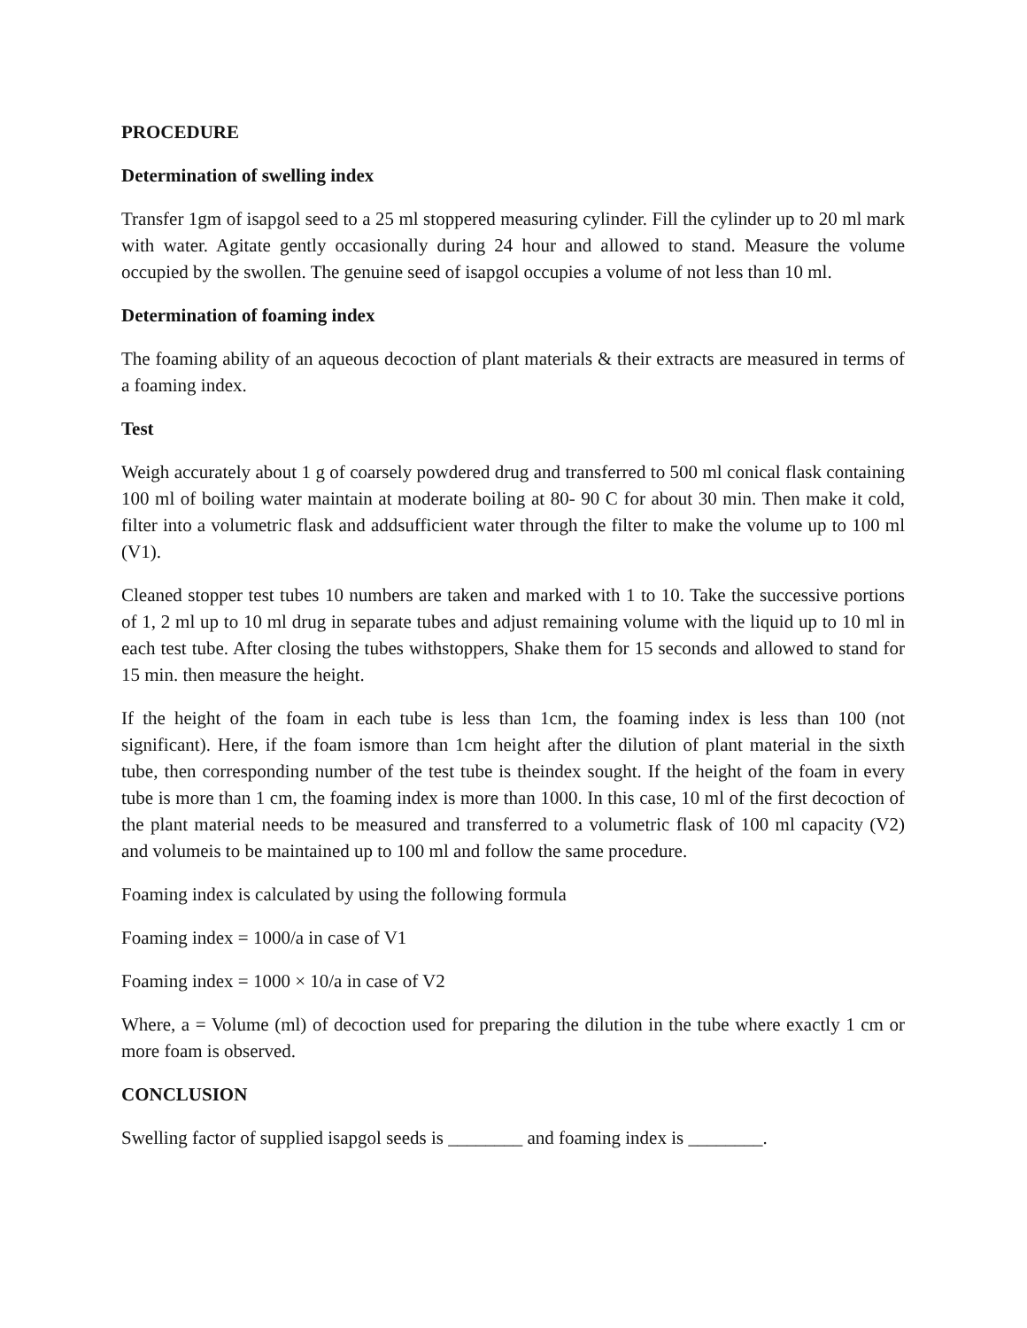PROCEDURE
Determination of swelling index
Transfer 1gm of isapgol seed to a 25 ml stoppered measuring cylinder. Fill the cylinder up to 20 ml mark with water. Agitate gently occasionally during 24 hour and allowed to stand. Measure the volume occupied by the swollen. The genuine seed of isapgol occupies a volume of not less than 10 ml.
Determination of foaming index
The foaming ability of an aqueous decoction of plant materials & their extracts are measured in terms of a foaming index.
Test
Weigh accurately about 1 g of coarsely powdered drug and transferred to 500 ml conical flask containing 100 ml of boiling water maintain at moderate boiling at 80- 90 C for about 30 min. Then make it cold, filter into a volumetric flask and addsufficient water through the filter to make the volume up to 100 ml (V1).
Cleaned stopper test tubes 10 numbers are taken and marked with 1 to 10. Take the successive portions of 1, 2 ml up to 10 ml drug in separate tubes and adjust remaining volume with the liquid up to 10 ml in each test tube. After closing the tubes withstoppers, Shake them for 15 seconds and allowed to stand for 15 min. then measure the height.
If the height of the foam in each tube is less than 1cm, the foaming index is less than 100 (not significant). Here, if the foam ismore than 1cm height after the dilution of plant material in the sixth tube, then corresponding number of the test tube is theindex sought. If the height of the foam in every tube is more than 1 cm, the foaming index is more than 1000. In this case, 10 ml of the first decoction of the plant material needs to be measured and transferred to a volumetric flask of 100 ml capacity (V2) and volumeis to be maintained up to 100 ml and follow the same procedure.
Foaming index is calculated by using the following formula
Foaming index = 1000/a in case of V1
Foaming index = 1000 × 10/a in case of V2
Where, a = Volume (ml) of decoction used for preparing the dilution in the tube where exactly 1 cm or more foam is observed.
CONCLUSION
Swelling factor of supplied isapgol seeds is ________ and foaming index is ________.